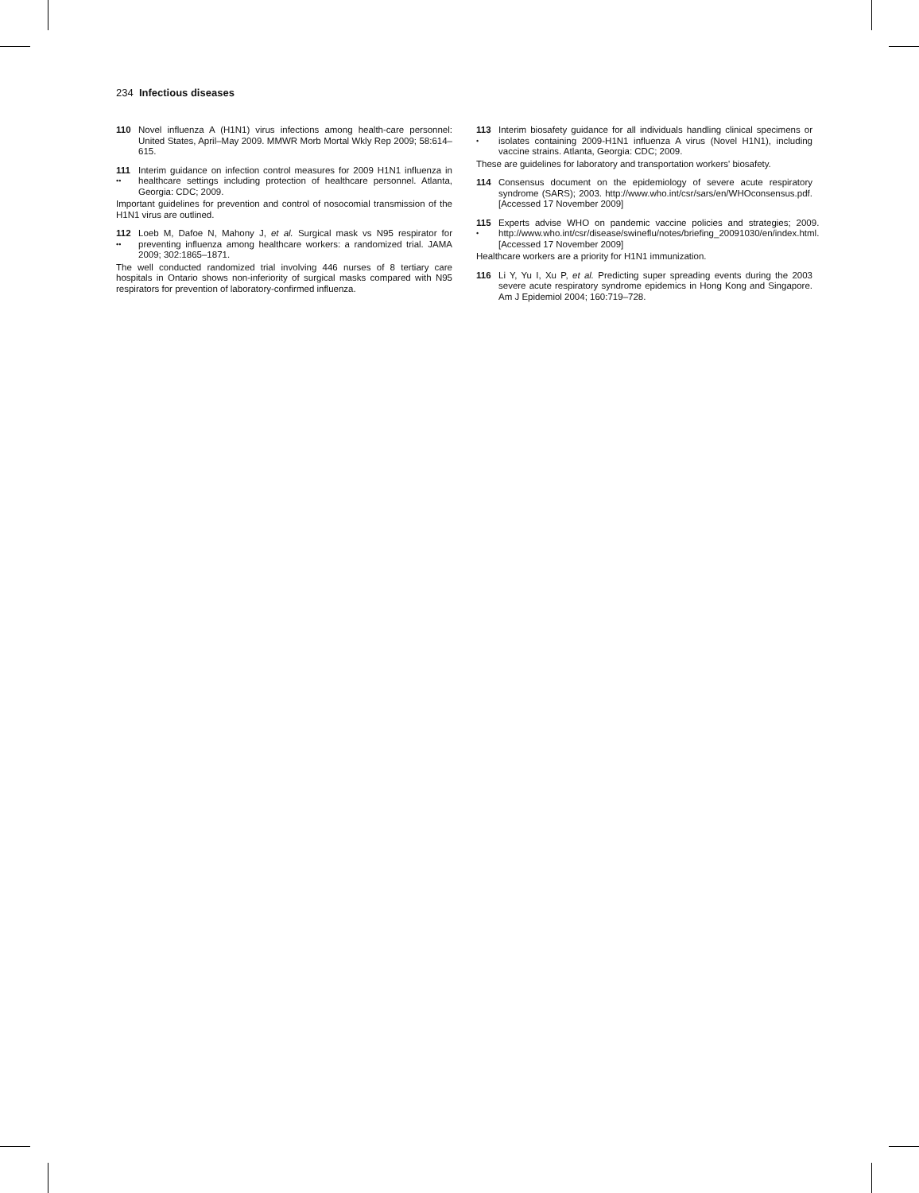234 Infectious diseases
110 Novel influenza A (H1N1) virus infections among health-care personnel: United States, April–May 2009. MMWR Morb Mortal Wkly Rep 2009; 58:614–615.
111
••
Interim guidance on infection control measures for 2009 H1N1 influenza in healthcare settings including protection of healthcare personnel. Atlanta, Georgia: CDC; 2009.
Important guidelines for prevention and control of nosocomial transmission of the H1N1 virus are outlined.
112
••
Loeb M, Dafoe N, Mahony J, et al. Surgical mask vs N95 respirator for preventing influenza among healthcare workers: a randomized trial. JAMA 2009; 302:1865–1871.
The well conducted randomized trial involving 446 nurses of 8 tertiary care hospitals in Ontario shows non-inferiority of surgical masks compared with N95 respirators for prevention of laboratory-confirmed influenza.
113
•
Interim biosafety guidance for all individuals handling clinical specimens or isolates containing 2009-H1N1 influenza A virus (Novel H1N1), including vaccine strains. Atlanta, Georgia: CDC; 2009.
These are guidelines for laboratory and transportation workers' biosafety.
114 Consensus document on the epidemiology of severe acute respiratory syndrome (SARS); 2003. http://www.who.int/csr/sars/en/WHOconsensus.pdf. [Accessed 17 November 2009]
115
•
Experts advise WHO on pandemic vaccine policies and strategies; 2009. http://www.who.int/csr/disease/swineflu/notes/briefing_20091030/en/index.html. [Accessed 17 November 2009]
Healthcare workers are a priority for H1N1 immunization.
116 Li Y, Yu I, Xu P, et al. Predicting super spreading events during the 2003 severe acute respiratory syndrome epidemics in Hong Kong and Singapore. Am J Epidemiol 2004; 160:719–728.